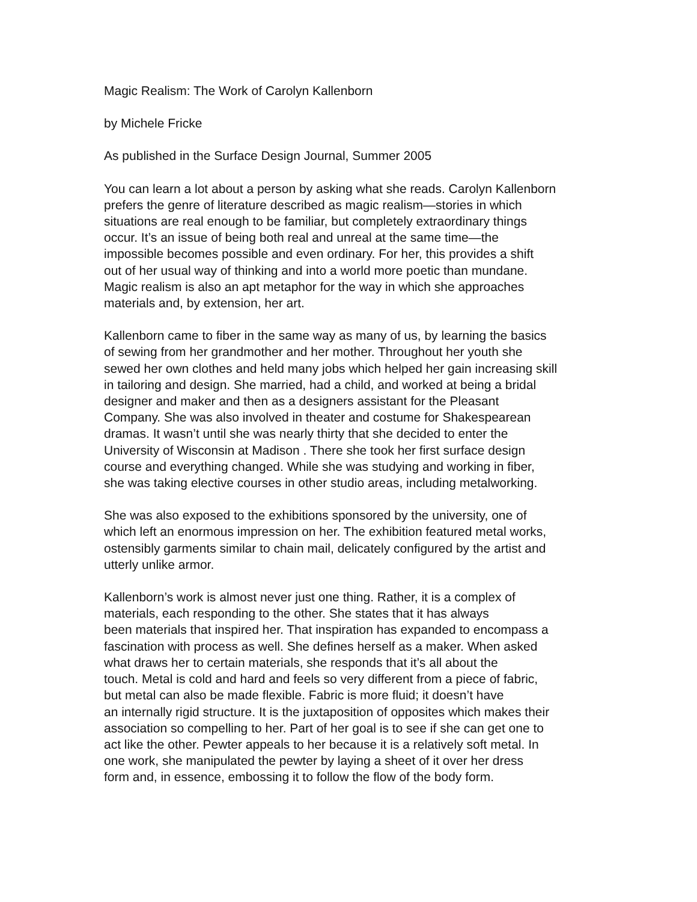Magic Realism: The Work of Carolyn Kallenborn
by Michele Fricke
As published in the Surface Design Journal, Summer 2005
You can learn a lot about a person by asking what she reads. Carolyn Kallenborn prefers the genre of literature described as magic realism—stories in which situations are real enough to be familiar, but completely extraordinary things occur. It’s an issue of being both real and unreal at the same time—the impossible becomes possible and even ordinary. For her, this provides a shift out of her usual way of thinking and into a world more poetic than mundane. Magic realism is also an apt metaphor for the way in which she approaches materials and, by extension, her art.
Kallenborn came to fiber in the same way as many of us, by learning the basics of sewing from her grandmother and her mother. Throughout her youth she sewed her own clothes and held many jobs which helped her gain increasing skill in tailoring and design. She married, had a child, and worked at being a bridal designer and maker and then as a designers assistant for the Pleasant Company. She was also involved in theater and costume for Shakespearean dramas. It wasn’t until she was nearly thirty that she decided to enter the University of Wisconsin at Madison . There she took her first surface design course and everything changed. While she was studying and working in fiber, she was taking elective courses in other studio areas, including metalworking.
She was also exposed to the exhibitions sponsored by the university, one of which left an enormous impression on her. The exhibition featured metal works, ostensibly garments similar to chain mail, delicately configured by the artist and utterly unlike armor.
Kallenborn’s work is almost never just one thing. Rather, it is a complex of materials, each responding to the other. She states that it has always been materials that inspired her. That inspiration has expanded to encompass a fascination with process as well. She defines herself as a maker. When asked what draws her to certain materials, she responds that it’s all about the touch. Metal is cold and hard and feels so very different from a piece of fabric, but metal can also be made flexible. Fabric is more fluid; it doesn’t have an internally rigid structure. It is the juxtaposition of opposites which makes their association so compelling to her. Part of her goal is to see if she can get one to act like the other. Pewter appeals to her because it is a relatively soft metal. In one work, she manipulated the pewter by laying a sheet of it over her dress form and, in essence, embossing it to follow the flow of the body form.